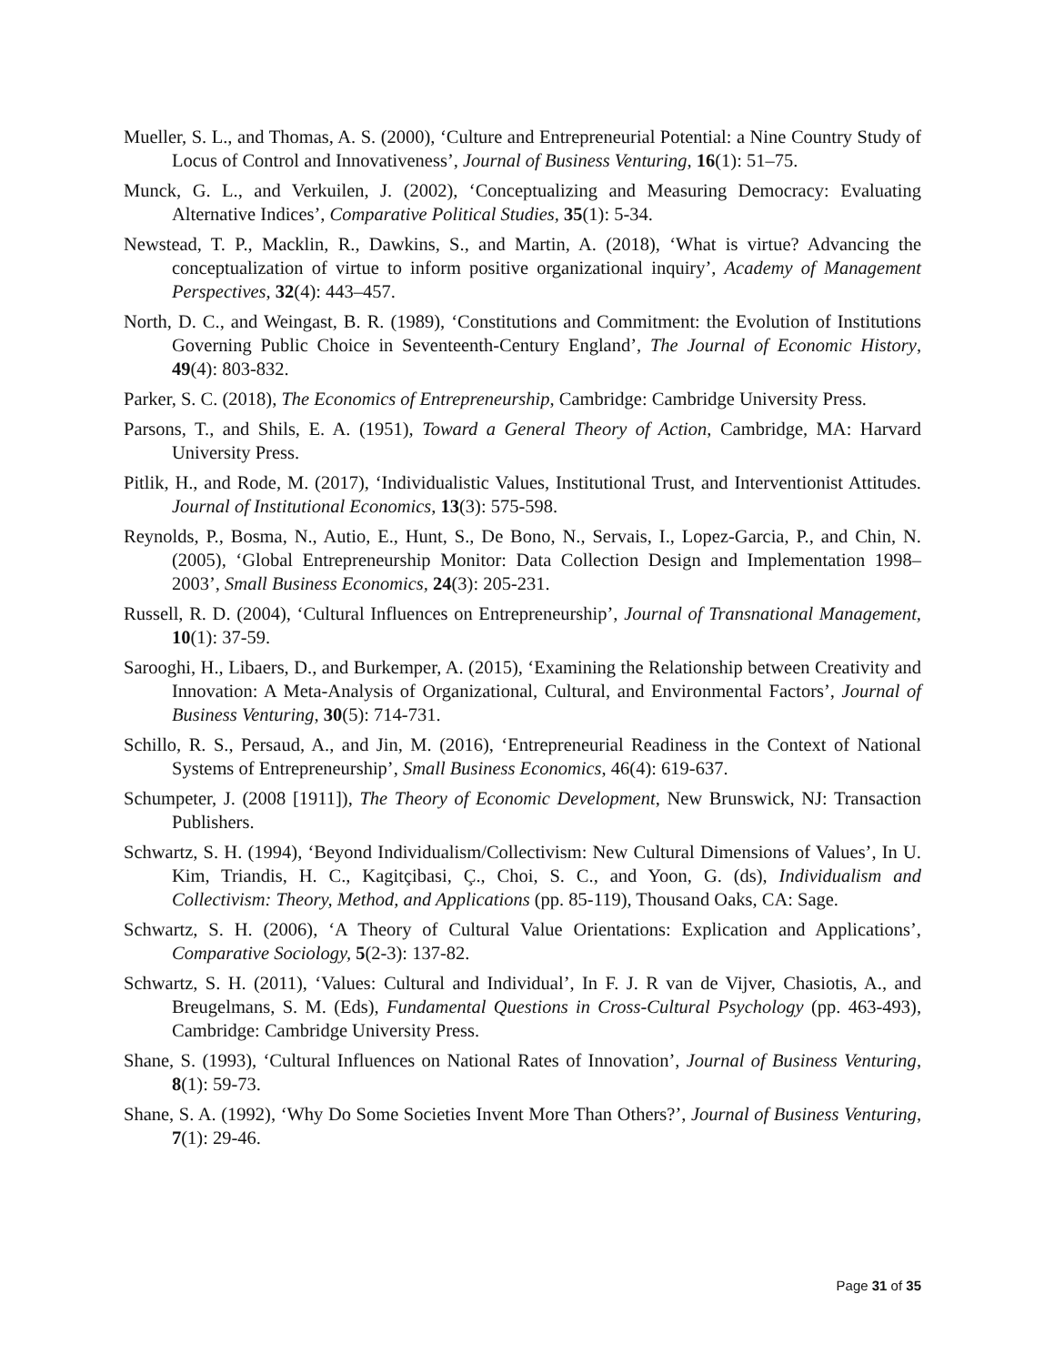Mueller, S. L., and Thomas, A. S. (2000), ‘Culture and Entrepreneurial Potential: a Nine Country Study of Locus of Control and Innovativeness’, Journal of Business Venturing, 16(1): 51–75.
Munck, G. L., and Verkuilen, J. (2002), ‘Conceptualizing and Measuring Democracy: Evaluating Alternative Indices’, Comparative Political Studies, 35(1): 5-34.
Newstead, T. P., Macklin, R., Dawkins, S., and Martin, A. (2018), ‘What is virtue? Advancing the conceptualization of virtue to inform positive organizational inquiry’, Academy of Management Perspectives, 32(4): 443–457.
North, D. C., and Weingast, B. R. (1989), ‘Constitutions and Commitment: the Evolution of Institutions Governing Public Choice in Seventeenth-Century England’, The Journal of Economic History, 49(4): 803-832.
Parker, S. C. (2018), The Economics of Entrepreneurship, Cambridge: Cambridge University Press.
Parsons, T., and Shils, E. A. (1951), Toward a General Theory of Action, Cambridge, MA: Harvard University Press.
Pitlik, H., and Rode, M. (2017), ‘Individualistic Values, Institutional Trust, and Interventionist Attitudes. Journal of Institutional Economics, 13(3): 575-598.
Reynolds, P., Bosma, N., Autio, E., Hunt, S., De Bono, N., Servais, I., Lopez-Garcia, P., and Chin, N. (2005), ‘Global Entrepreneurship Monitor: Data Collection Design and Implementation 1998–2003’, Small Business Economics, 24(3): 205-231.
Russell, R. D. (2004), ‘Cultural Influences on Entrepreneurship’, Journal of Transnational Management, 10(1): 37-59.
Sarooghi, H., Libaers, D., and Burkemper, A. (2015), ‘Examining the Relationship between Creativity and Innovation: A Meta-Analysis of Organizational, Cultural, and Environmental Factors’, Journal of Business Venturing, 30(5): 714-731.
Schillo, R. S., Persaud, A., and Jin, M. (2016), ‘Entrepreneurial Readiness in the Context of National Systems of Entrepreneurship’, Small Business Economics, 46(4): 619-637.
Schumpeter, J. (2008 [1911]), The Theory of Economic Development, New Brunswick, NJ: Transaction Publishers.
Schwartz, S. H. (1994), ‘Beyond Individualism/Collectivism: New Cultural Dimensions of Values’, In U. Kim, Triandis, H. C., Kagitçibasi, Ç., Choi, S. C., and Yoon, G. (ds), Individualism and Collectivism: Theory, Method, and Applications (pp. 85-119), Thousand Oaks, CA: Sage.
Schwartz, S. H. (2006), ‘A Theory of Cultural Value Orientations: Explication and Applications’, Comparative Sociology, 5(2-3): 137-82.
Schwartz, S. H. (2011), ‘Values: Cultural and Individual’, In F. J. R van de Vijver, Chasiotis, A., and Breugelmans, S. M. (Eds), Fundamental Questions in Cross-Cultural Psychology (pp. 463-493), Cambridge: Cambridge University Press.
Shane, S. (1993), ‘Cultural Influences on National Rates of Innovation’, Journal of Business Venturing, 8(1): 59-73.
Shane, S. A. (1992), ‘Why Do Some Societies Invent More Than Others?’, Journal of Business Venturing, 7(1): 29-46.
Page 31 of 35